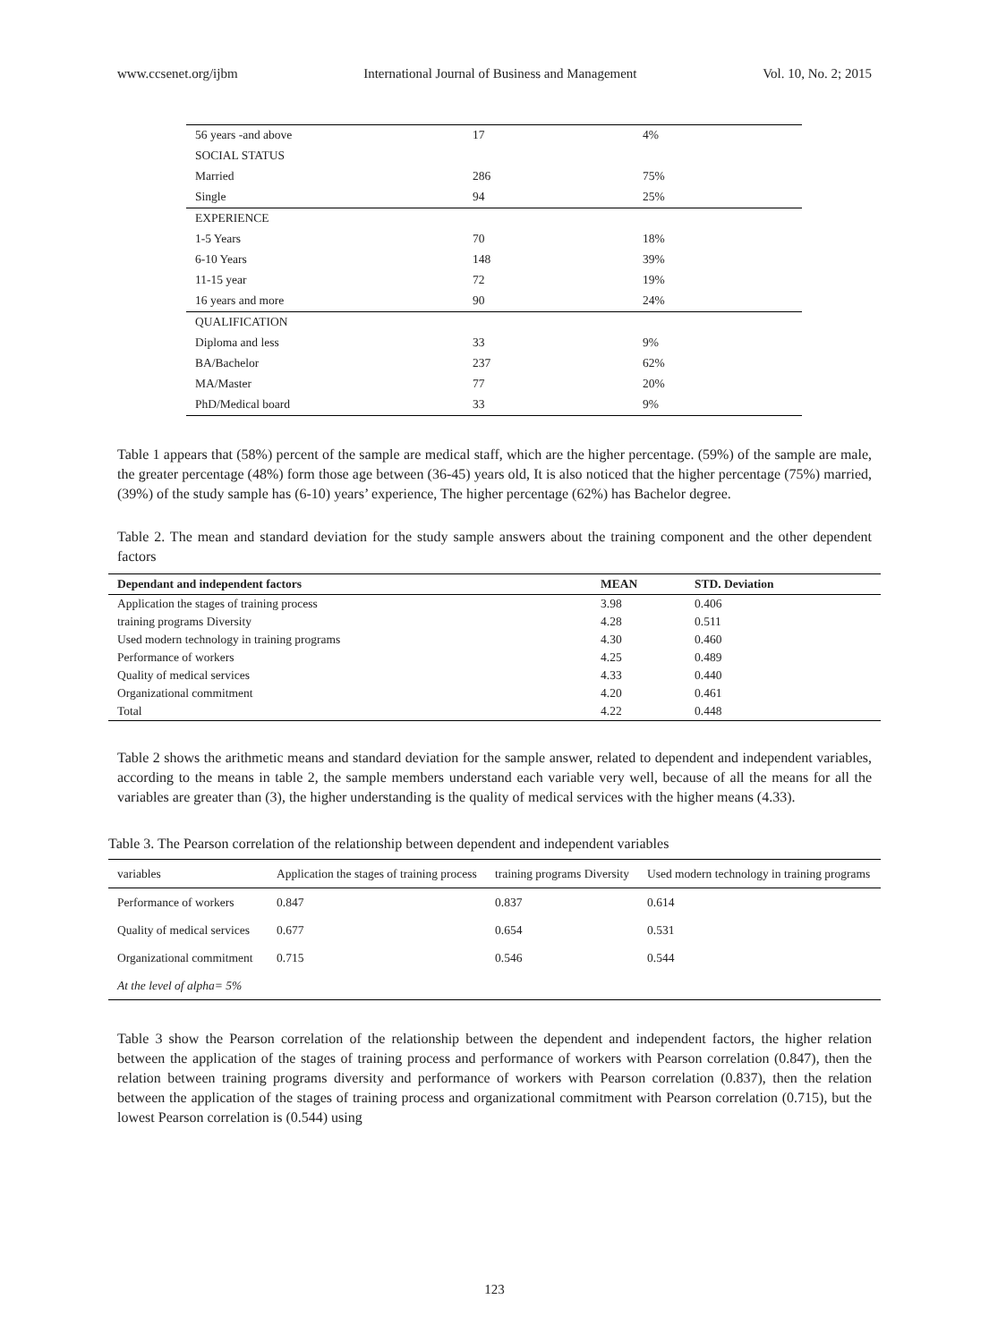www.ccsenet.org/ijbm International Journal of Business and Management Vol. 10, No. 2; 2015
| 56 years -and above | 17 | 4% |
| SOCIAL STATUS | | |
| Married | 286 | 75% |
| Single | 94 | 25% |
| EXPERIENCE | | |
| 1-5 Years | 70 | 18% |
| 6-10 Years | 148 | 39% |
| 11-15 year | 72 | 19% |
| 16 years and more | 90 | 24% |
| QUALIFICATION | | |
| Diploma and less | 33 | 9% |
| BA/Bachelor | 237 | 62% |
| MA/Master | 77 | 20% |
| PhD/Medical board | 33 | 9% |
Table 1 appears that (58%) percent of the sample are medical staff, which are the higher percentage. (59%) of the sample are male, the greater percentage (48%) form those age between (36-45) years old, It is also noticed that the higher percentage (75%) married, (39%) of the study sample has (6-10) years’ experience, The higher percentage (62%) has Bachelor degree.
Table 2. The mean and standard deviation for the study sample answers about the training component and the other dependent factors
| Dependant and independent factors | MEAN | STD. Deviation |
| --- | --- | --- |
| Application the stages of training process | 3.98 | 0.406 |
| training programs Diversity | 4.28 | 0.511 |
| Used modern technology in training programs | 4.30 | 0.460 |
| Performance of workers | 4.25 | 0.489 |
| Quality of medical services | 4.33 | 0.440 |
| Organizational commitment | 4.20 | 0.461 |
| Total | 4.22 | 0.448 |
Table 2 shows the arithmetic means and standard deviation for the sample answer, related to dependent and independent variables, according to the means in table 2, the sample members understand each variable very well, because of all the means for all the variables are greater than (3), the higher understanding is the quality of medical services with the higher means (4.33).
Table 3. The Pearson correlation of the relationship between dependent and independent variables
| variables | Application the stages of training process | training programs Diversity | Used modern technology in training programs |
| Performance of workers | 0.847 | 0.837 | 0.614 |
| Quality of medical services | 0.677 | 0.654 | 0.531 |
| Organizational commitment | 0.715 | 0.546 | 0.544 |
| At the level of alpha= 5% | | | |
Table 3 show the Pearson correlation of the relationship between the dependent and independent factors, the higher relation between the application of the stages of training process and performance of workers with Pearson correlation (0.847), then the relation between training programs diversity and performance of workers with Pearson correlation (0.837), then the relation between the application of the stages of training process and organizational commitment with Pearson correlation (0.715), but the lowest Pearson correlation is (0.544) using
123